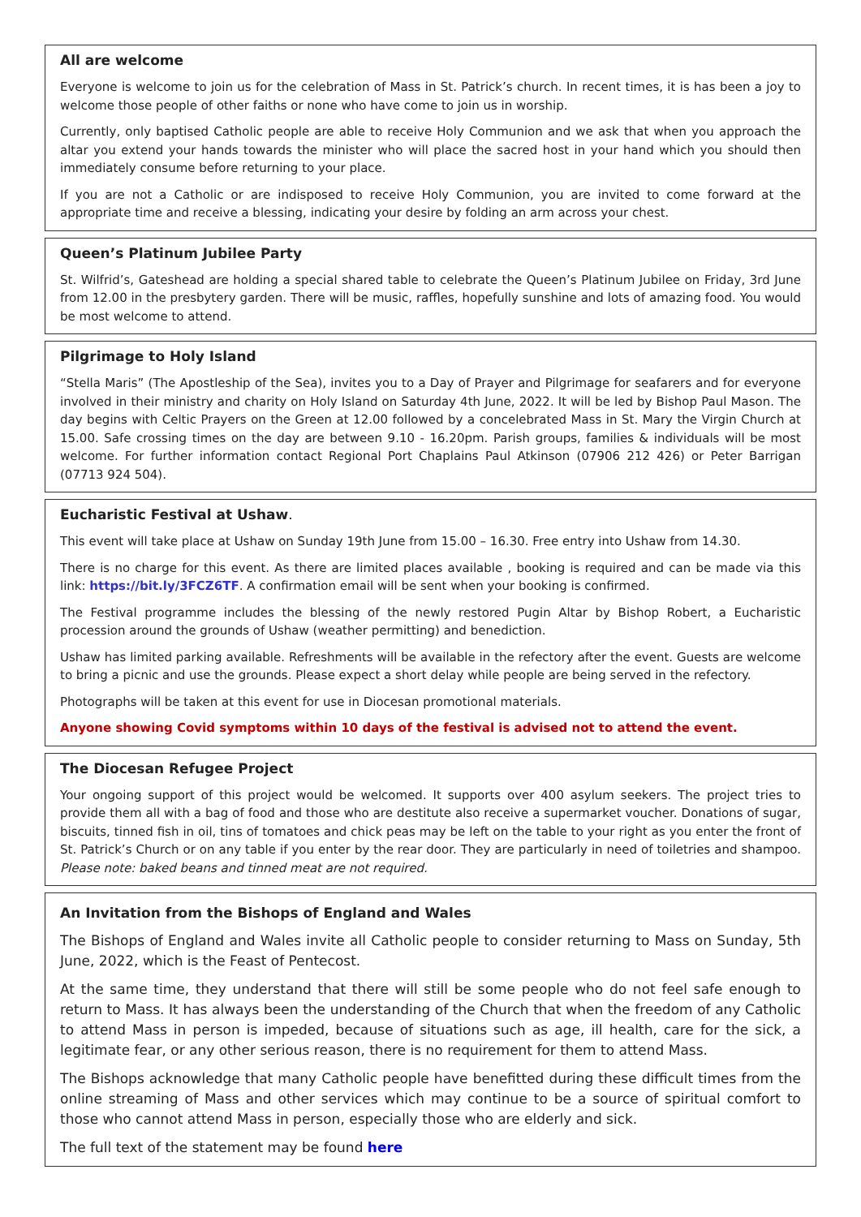All are welcome
Everyone is welcome to join us for the celebration of Mass in St. Patrick’s church. In recent times, it is has been a joy to welcome those people of other faiths or none who have come to join us in worship.
Currently, only baptised Catholic people are able to receive Holy Communion and we ask that when you approach the altar you extend your hands towards the minister who will place the sacred host in your hand which you should then immediately consume before returning to your place.
If you are not a Catholic or are indisposed to receive Holy Communion, you are invited to come forward at the appropriate time and receive a blessing, indicating your desire by folding an arm across your chest.
Queen’s Platinum Jubilee Party
St. Wilfrid’s, Gateshead are holding a special shared table to celebrate the Queen’s Platinum Jubilee on Friday, 3rd June from 12.00 in the presbytery garden. There will be music, raffles, hopefully sunshine and lots of amazing food. You would be most welcome to attend.
Pilgrimage to Holy Island
“Stella Maris” (The Apostleship of the Sea), invites you to a Day of Prayer and Pilgrimage for seafarers and for everyone involved in their ministry and charity on Holy Island on Saturday 4th June, 2022. It will be led by Bishop Paul Mason. The day begins with Celtic Prayers on the Green at 12.00 followed by a concelebrated Mass in St. Mary the Virgin Church at 15.00. Safe crossing times on the day are between 9.10 - 16.20pm. Parish groups, families & individuals will be most welcome. For further information contact Regional Port Chaplains Paul Atkinson (07906 212 426) or Peter Barrigan (07713 924 504).
Eucharistic Festival at Ushaw.
This event will take place at Ushaw on Sunday 19th June from 15.00 – 16.30. Free entry into Ushaw from 14.30.
There is no charge for this event. As there are limited places available , booking is required and can be made via this link: https://bit.ly/3FCZ6TF. A confirmation email will be sent when your booking is confirmed.
The Festival programme includes the blessing of the newly restored Pugin Altar by Bishop Robert, a Eucharistic procession around the grounds of Ushaw (weather permitting) and benediction.
Ushaw has limited parking available. Refreshments will be available in the refectory after the event. Guests are welcome to bring a picnic and use the grounds. Please expect a short delay while people are being served in the refectory.
Photographs will be taken at this event for use in Diocesan promotional materials.
Anyone showing Covid symptoms within 10 days of the festival is advised not to attend the event.
The Diocesan Refugee Project
Your ongoing support of this project would be welcomed. It supports over 400 asylum seekers. The project tries to provide them all with a bag of food and those who are destitute also receive a supermarket voucher. Donations of sugar, biscuits, tinned fish in oil, tins of tomatoes and chick peas may be left on the table to your right as you enter the front of St. Patrick’s Church or on any table if you enter by the rear door. They are particularly in need of toiletries and shampoo. Please note: baked beans and tinned meat are not required.
An Invitation from the Bishops of England and Wales
The Bishops of England and Wales invite all Catholic people to consider returning to Mass on Sunday, 5th June, 2022, which is the Feast of Pentecost.
At the same time, they understand that there will still be some people who do not feel safe enough to return to Mass. It has always been the understanding of the Church that when the freedom of any Catholic to attend Mass in person is impeded, because of situations such as age, ill health, care for the sick, a legitimate fear, or any other serious reason, there is no requirement for them to attend Mass.
The Bishops acknowledge that many Catholic people have benefitted during these difficult times from the online streaming of Mass and other services which may continue to be a source of spiritual comfort to those who cannot attend Mass in person, especially those who are elderly and sick.
The full text of the statement may be found here